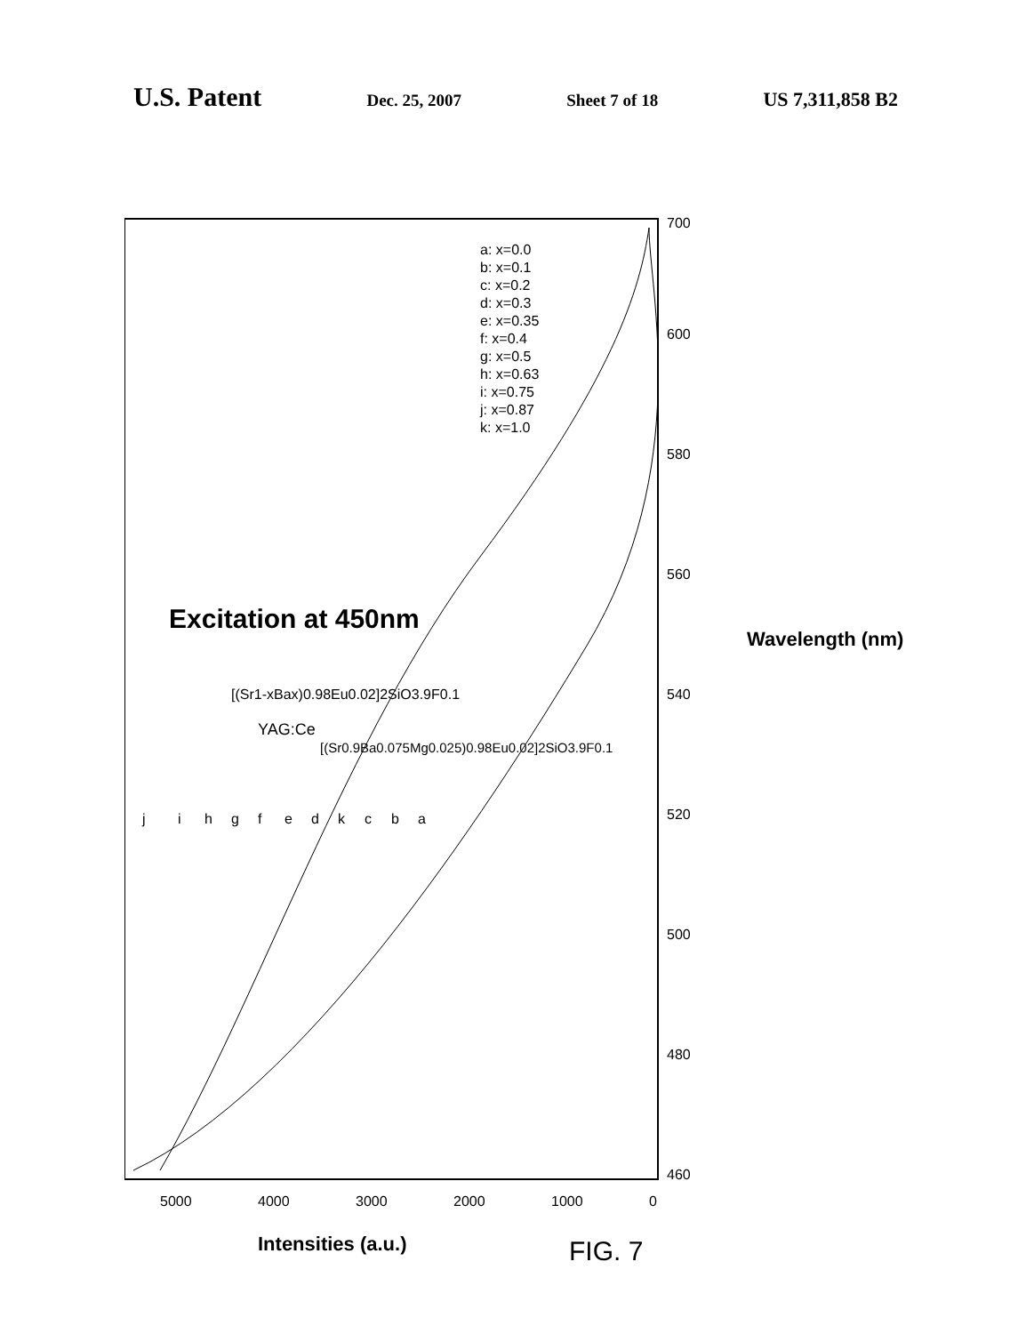U.S. Patent Dec. 25, 2007 Sheet 7 of 18 US 7,311,858 B2
460
480
500
520
540
560
580
600
700
5000
4000
3000
2000
1000
0
Wavelength (nm)
Intensities (a.u.)
Excitation at 450nm
[(Sr1-xBax)0.98Eu0.02]2SiO3.9F0.1
YAG:Ce
[(Sr0.9Ba0.075Mg0.025)0.98Eu0.02]2SiO3.9F0.1
a: x=0.0
b: x=0.1
c: x=0.2
d: x=0.3
e: x=0.35
f: x=0.4
g: x=0.5
h: x=0.63
i: x=0.75
j: x=0.87
k: x=1.0
j
i
h
g
f
e
d
k
c
b
a
FIG. 7